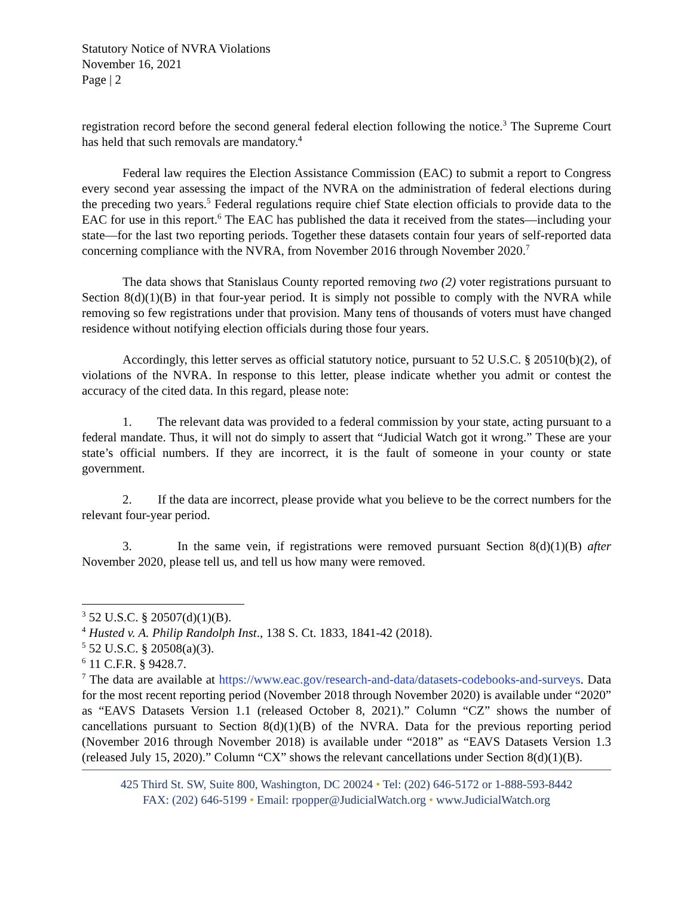Statutory Notice of NVRA Violations
November 16, 2021
Page | 2
registration record before the second general federal election following the notice.<sup>3</sup> The Supreme Court has held that such removals are mandatory.<sup>4</sup>
Federal law requires the Election Assistance Commission (EAC) to submit a report to Congress every second year assessing the impact of the NVRA on the administration of federal elections during the preceding two years.<sup>5</sup> Federal regulations require chief State election officials to provide data to the EAC for use in this report.<sup>6</sup> The EAC has published the data it received from the states—including your state—for the last two reporting periods. Together these datasets contain four years of self-reported data concerning compliance with the NVRA, from November 2016 through November 2020.<sup>7</sup>
The data shows that Stanislaus County reported removing two (2) voter registrations pursuant to Section 8(d)(1)(B) in that four-year period. It is simply not possible to comply with the NVRA while removing so few registrations under that provision. Many tens of thousands of voters must have changed residence without notifying election officials during those four years.
Accordingly, this letter serves as official statutory notice, pursuant to 52 U.S.C. § 20510(b)(2), of violations of the NVRA. In response to this letter, please indicate whether you admit or contest the accuracy of the cited data. In this regard, please note:
1. The relevant data was provided to a federal commission by your state, acting pursuant to a federal mandate. Thus, it will not do simply to assert that “Judicial Watch got it wrong.” These are your state’s official numbers. If they are incorrect, it is the fault of someone in your county or state government.
2. If the data are incorrect, please provide what you believe to be the correct numbers for the relevant four-year period.
3. In the same vein, if registrations were removed pursuant Section 8(d)(1)(B) after November 2020, please tell us, and tell us how many were removed.
<sup>3</sup> 52 U.S.C. § 20507(d)(1)(B).
<sup>4</sup> Husted v. A. Philip Randolph Inst., 138 S. Ct. 1833, 1841-42 (2018).
<sup>5</sup> 52 U.S.C. § 20508(a)(3).
<sup>6</sup> 11 C.F.R. § 9428.7.
<sup>7</sup> The data are available at https://www.eac.gov/research-and-data/datasets-codebooks-and-surveys. Data for the most recent reporting period (November 2018 through November 2020) is available under “2020” as “EAVS Datasets Version 1.1 (released October 8, 2021).” Column “CZ” shows the number of cancellations pursuant to Section 8(d)(1)(B) of the NVRA. Data for the previous reporting period (November 2016 through November 2018) is available under “2018” as “EAVS Datasets Version 1.3 (released July 15, 2020).” Column “CX” shows the relevant cancellations under Section 8(d)(1)(B).
425 Third St. SW, Suite 800, Washington, DC 20024 • Tel: (202) 646-5172 or 1-888-593-8442
FAX: (202) 646-5199 • Email: rpopper@JudicialWatch.org • www.JudicialWatch.org